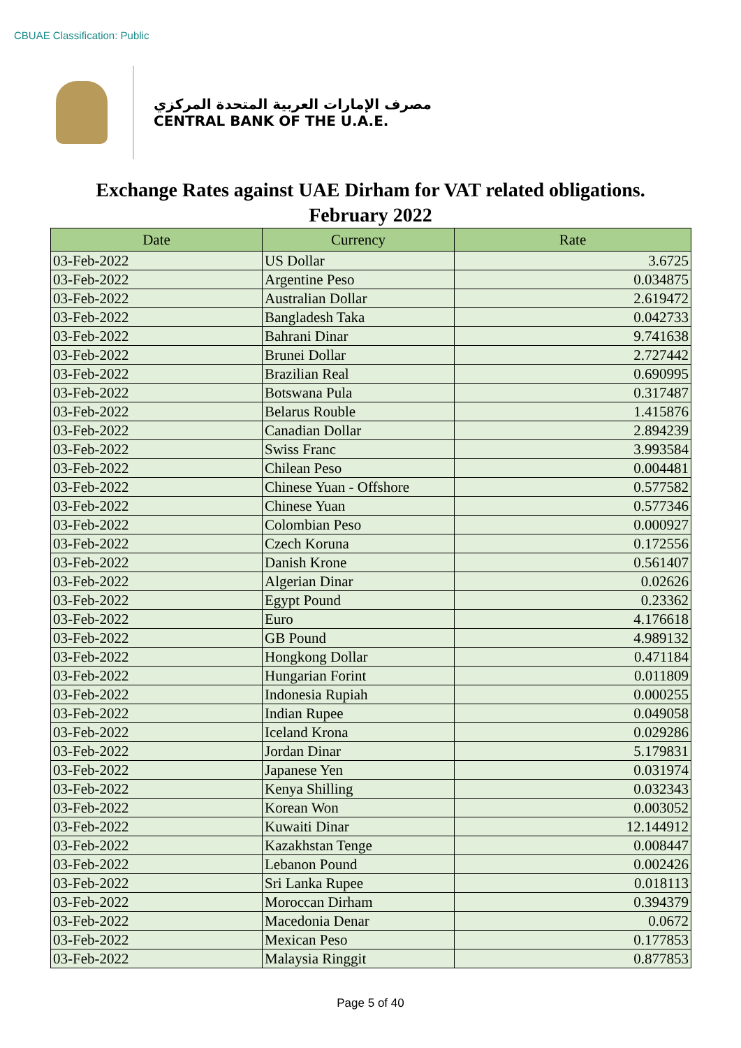CBUAE Classification: Public
مصرف الإمارات العربية المتحدة المركزي
CENTRAL BANK OF THE U.A.E.
Exchange Rates against UAE Dirham for VAT related obligations.
February 2022
| Date | Currency | Rate |
| --- | --- | --- |
| 03-Feb-2022 | US Dollar | 3.6725 |
| 03-Feb-2022 | Argentine Peso | 0.034875 |
| 03-Feb-2022 | Australian Dollar | 2.619472 |
| 03-Feb-2022 | Bangladesh Taka | 0.042733 |
| 03-Feb-2022 | Bahrani Dinar | 9.741638 |
| 03-Feb-2022 | Brunei Dollar | 2.727442 |
| 03-Feb-2022 | Brazilian Real | 0.690995 |
| 03-Feb-2022 | Botswana Pula | 0.317487 |
| 03-Feb-2022 | Belarus Rouble | 1.415876 |
| 03-Feb-2022 | Canadian Dollar | 2.894239 |
| 03-Feb-2022 | Swiss Franc | 3.993584 |
| 03-Feb-2022 | Chilean Peso | 0.004481 |
| 03-Feb-2022 | Chinese Yuan - Offshore | 0.577582 |
| 03-Feb-2022 | Chinese Yuan | 0.577346 |
| 03-Feb-2022 | Colombian Peso | 0.000927 |
| 03-Feb-2022 | Czech Koruna | 0.172556 |
| 03-Feb-2022 | Danish Krone | 0.561407 |
| 03-Feb-2022 | Algerian Dinar | 0.02626 |
| 03-Feb-2022 | Egypt Pound | 0.23362 |
| 03-Feb-2022 | Euro | 4.176618 |
| 03-Feb-2022 | GB Pound | 4.989132 |
| 03-Feb-2022 | Hongkong Dollar | 0.471184 |
| 03-Feb-2022 | Hungarian Forint | 0.011809 |
| 03-Feb-2022 | Indonesia Rupiah | 0.000255 |
| 03-Feb-2022 | Indian Rupee | 0.049058 |
| 03-Feb-2022 | Iceland Krona | 0.029286 |
| 03-Feb-2022 | Jordan Dinar | 5.179831 |
| 03-Feb-2022 | Japanese Yen | 0.031974 |
| 03-Feb-2022 | Kenya Shilling | 0.032343 |
| 03-Feb-2022 | Korean Won | 0.003052 |
| 03-Feb-2022 | Kuwaiti Dinar | 12.144912 |
| 03-Feb-2022 | Kazakhstan Tenge | 0.008447 |
| 03-Feb-2022 | Lebanon Pound | 0.002426 |
| 03-Feb-2022 | Sri Lanka Rupee | 0.018113 |
| 03-Feb-2022 | Moroccan Dirham | 0.394379 |
| 03-Feb-2022 | Macedonia Denar | 0.0672 |
| 03-Feb-2022 | Mexican Peso | 0.177853 |
| 03-Feb-2022 | Malaysia Ringgit | 0.877853 |
Page 5 of 40